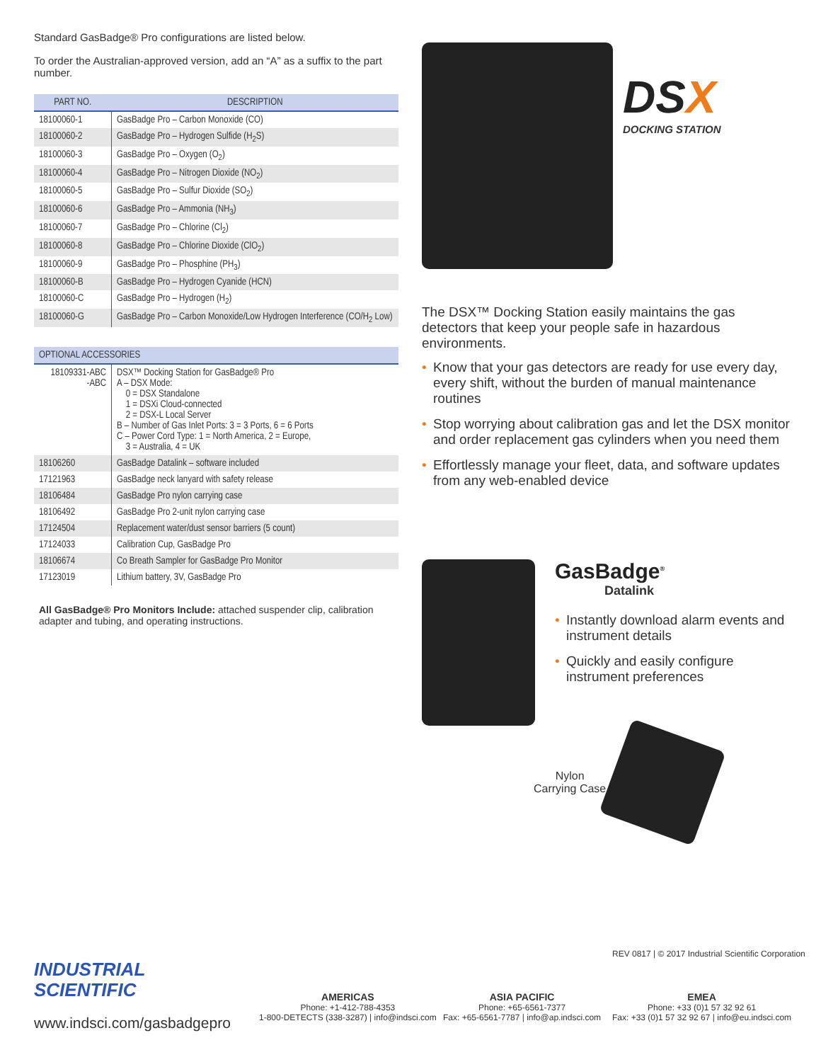Standard GasBadge® Pro configurations are listed below.
To order the Australian-approved version, add an “A” as a suffix to the part number.
| PART NO. | DESCRIPTION |
| --- | --- |
| 18100060-1 | GasBadge Pro – Carbon Monoxide (CO) |
| 18100060-2 | GasBadge Pro – Hydrogen Sulfide (H<sub>2</sub>S) |
| 18100060-3 | GasBadge Pro – Oxygen (O<sub>2</sub>) |
| 18100060-4 | GasBadge Pro – Nitrogen Dioxide (NO<sub>2</sub>) |
| 18100060-5 | GasBadge Pro – Sulfur Dioxide (SO<sub>2</sub>) |
| 18100060-6 | GasBadge Pro – Ammonia (NH<sub>3</sub>) |
| 18100060-7 | GasBadge Pro – Chlorine (Cl<sub>2</sub>) |
| 18100060-8 | GasBadge Pro – Chlorine Dioxide (ClO<sub>2</sub>) |
| 18100060-9 | GasBadge Pro – Phosphine (PH<sub>3</sub>) |
| 18100060-B | GasBadge Pro – Hydrogen Cyanide (HCN) |
| 18100060-C | GasBadge Pro – Hydrogen (H<sub>2</sub>) |
| 18100060-G | GasBadge Pro – Carbon Monoxide/Low Hydrogen Interference (CO/H<sub>2</sub> Low) |
| OPTIONAL ACCESSORIES | |
| --- | --- |
| 18109331-ABC -ABC | DSX™ Docking Station for GasBadge® Pro A – DSX Mode: 0 = DSX Standalone 1 = DSXi Cloud-connected 2 = DSX-L Local Server B – Number of Gas Inlet Ports: 3 = 3 Ports, 6 = 6 Ports C – Power Cord Type: 1 = North America, 2 = Europe, 3 = Australia, 4 = UK |
| 18106260 | GasBadge Datalink – software included |
| 17121963 | GasBadge neck lanyard with safety release |
| 18106484 | GasBadge Pro nylon carrying case |
| 18106492 | GasBadge Pro 2-unit nylon carrying case |
| 17124504 | Replacement water/dust sensor barriers (5 count) |
| 17124033 | Calibration Cup, GasBadge Pro |
| 18106674 | Co Breath Sampler for GasBadge Pro Monitor |
| 17123019 | Lithium battery, 3V, GasBadge Pro |
All GasBadge® Pro Monitors Include: attached suspender clip, calibration adapter and tubing, and operating instructions.
DSX
DOCKING STATION
The DSX™ Docking Station easily maintains the gas detectors that keep your people safe in hazardous environments.
• Know that your gas detectors are ready for use every day, every shift, without the burden of manual maintenance routines
• Stop worrying about calibration gas and let the DSX monitor and order replacement gas cylinders when you need them
• Effortlessly manage your fleet, data, and software updates from any web-enabled device
GasBadge<sup>®</sup>
Datalink
• Instantly download alarm events and instrument details
• Quickly and easily configure instrument preferences
Nylon
Carrying Case
REV 0817 | © 2017 Industrial Scientific Corporation
INDUSTRIAL
SCIENTIFIC
www.indsci.com/gasbadgepro
AMERICAS
Phone: +1-412-788-4353
1-800-DETECTS (338-3287) | info@indsci.com
ASIA PACIFIC
Phone: +65-6561-7377
Fax: +65-6561-7787 | info@ap.indsci.com
EMEA
Phone: +33 (0)1 57 32 92 61
Fax: +33 (0)1 57 32 92 67 | info@eu.indsci.com